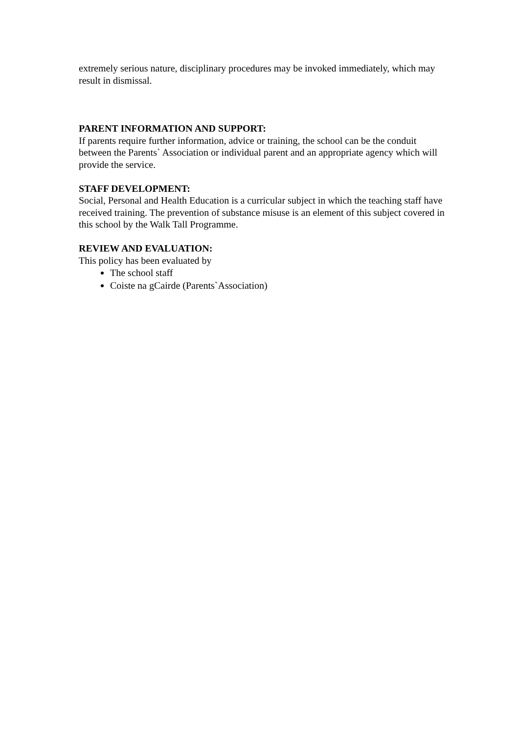extremely serious nature, disciplinary procedures may be invoked immediately, which may result in dismissal.
PARENT INFORMATION AND SUPPORT:
If parents require further information, advice or training, the school can be the conduit between the Parents` Association or individual parent and an appropriate agency which will provide the service.
STAFF DEVELOPMENT:
Social, Personal and Health Education is a curricular subject in which the teaching staff have received training. The prevention of substance misuse is an element of this subject covered in this school by the Walk Tall Programme.
REVIEW AND EVALUATION:
This policy has been evaluated by
The school staff
Coiste na gCairde (Parents`Association)